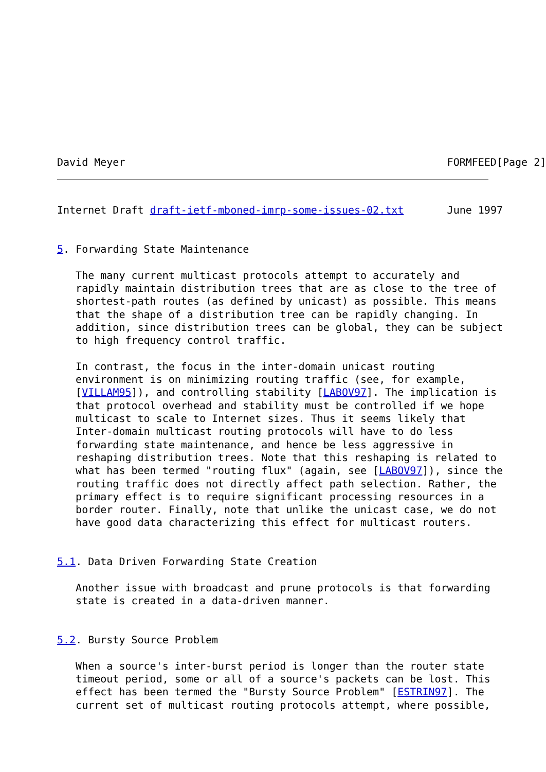David Meyer                                                    FORMFEED[Page 2]
Internet Draft draft-ietf-mboned-imrp-some-issues-02.txt       June 1997


5. Forwarding State Maintenance

   The many current multicast protocols attempt to accurately and
   rapidly maintain distribution trees that are as close to the tree of
   shortest-path routes (as defined by unicast) as possible. This means
   that the shape of a distribution tree can be rapidly changing. In
   addition, since distribution trees can be global, they can be subject
   to high frequency control traffic.

   In contrast, the focus in the inter-domain unicast routing
   environment is on minimizing routing traffic (see, for example,
   [VILLAM95]), and controlling stability [LABOV97]. The implication is
   that protocol overhead and stability must be controlled if we hope
   multicast to scale to Internet sizes. Thus it seems likely that
   Inter-domain multicast routing protocols will have to do less
   forwarding state maintenance, and hence be less aggressive in
   reshaping distribution trees. Note that this reshaping is related to
   what has been termed "routing flux" (again, see [LABOV97]), since the
   routing traffic does not directly affect path selection. Rather, the
   primary effect is to require significant processing resources in a
   border router. Finally, note that unlike the unicast case, we do not
   have good data characterizing this effect for multicast routers.


5.1. Data Driven Forwarding State Creation

   Another issue with broadcast and prune protocols is that forwarding
   state is created in a data-driven manner.


5.2. Bursty Source Problem

   When a source's inter-burst period is longer than the router state
   timeout period, some or all of a source's packets can be lost. This
   effect has been termed the "Bursty Source Problem" [ESTRIN97]. The
   current set of multicast routing protocols attempt, where possible,